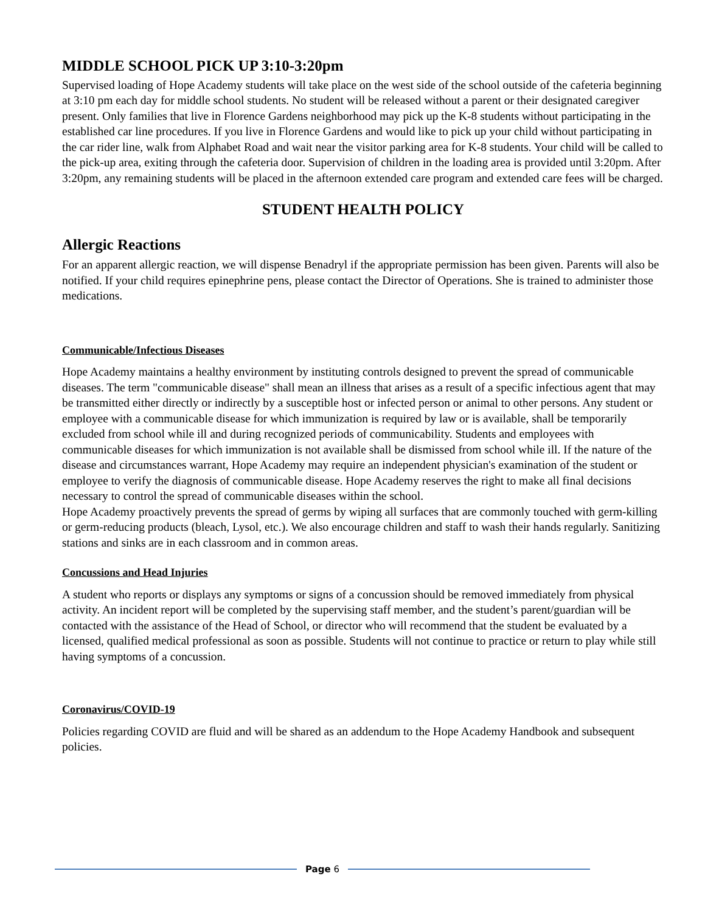MIDDLE SCHOOL PICK UP 3:10-3:20pm
Supervised loading of Hope Academy students will take place on the west side of the school outside of the cafeteria beginning at 3:10 pm each day for middle school students. No student will be released without a parent or their designated caregiver present. Only families that live in Florence Gardens neighborhood may pick up the K-8 students without participating in the established car line procedures. If you live in Florence Gardens and would like to pick up your child without participating in the car rider line, walk from Alphabet Road and wait near the visitor parking area for K-8 students. Your child will be called to the pick-up area, exiting through the cafeteria door. Supervision of children in the loading area is provided until 3:20pm. After 3:20pm, any remaining students will be placed in the afternoon extended care program and extended care fees will be charged.
STUDENT HEALTH POLICY
Allergic Reactions
For an apparent allergic reaction, we will dispense Benadryl if the appropriate permission has been given. Parents will also be notified. If your child requires epinephrine pens, please contact the Director of Operations. She is trained to administer those medications.
Communicable/Infectious Diseases
Hope Academy maintains a healthy environment by instituting controls designed to prevent the spread of communicable diseases. The term "communicable disease" shall mean an illness that arises as a result of a specific infectious agent that may be transmitted either directly or indirectly by a susceptible host or infected person or animal to other persons. Any student or employee with a communicable disease for which immunization is required by law or is available, shall be temporarily excluded from school while ill and during recognized periods of communicability. Students and employees with communicable diseases for which immunization is not available shall be dismissed from school while ill. If the nature of the disease and circumstances warrant, Hope Academy may require an independent physician's examination of the student or employee to verify the diagnosis of communicable disease. Hope Academy reserves the right to make all final decisions necessary to control the spread of communicable diseases within the school.
Hope Academy proactively prevents the spread of germs by wiping all surfaces that are commonly touched with germ-killing or germ-reducing products (bleach, Lysol, etc.). We also encourage children and staff to wash their hands regularly. Sanitizing stations and sinks are in each classroom and in common areas.
Concussions and Head Injuries
A student who reports or displays any symptoms or signs of a concussion should be removed immediately from physical activity. An incident report will be completed by the supervising staff member, and the student’s parent/guardian will be contacted with the assistance of the Head of School, or director who will recommend that the student be evaluated by a licensed, qualified medical professional as soon as possible. Students will not continue to practice or return to play while still having symptoms of a concussion.
Coronavirus/COVID-19
Policies regarding COVID are fluid and will be shared as an addendum to the Hope Academy Handbook and subsequent policies.
Page 6